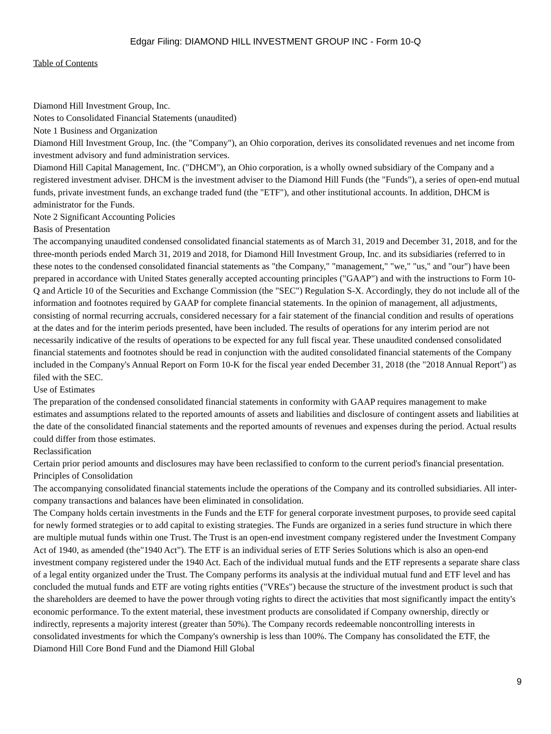Edgar Filing: DIAMOND HILL INVESTMENT GROUP INC - Form 10-Q
Table of Contents
Diamond Hill Investment Group, Inc.
Notes to Consolidated Financial Statements (unaudited)
Note 1 Business and Organization
Diamond Hill Investment Group, Inc. (the "Company"), an Ohio corporation, derives its consolidated revenues and net income from investment advisory and fund administration services.
Diamond Hill Capital Management, Inc. ("DHCM"), an Ohio corporation, is a wholly owned subsidiary of the Company and a registered investment adviser. DHCM is the investment adviser to the Diamond Hill Funds (the "Funds"), a series of open-end mutual funds, private investment funds, an exchange traded fund (the "ETF"), and other institutional accounts. In addition, DHCM is administrator for the Funds.
Note 2 Significant Accounting Policies
Basis of Presentation
The accompanying unaudited condensed consolidated financial statements as of March 31, 2019 and December 31, 2018, and for the three-month periods ended March 31, 2019 and 2018, for Diamond Hill Investment Group, Inc. and its subsidiaries (referred to in these notes to the condensed consolidated financial statements as "the Company," "management," "we," "us," and "our") have been prepared in accordance with United States generally accepted accounting principles ("GAAP") and with the instructions to Form 10-Q and Article 10 of the Securities and Exchange Commission (the "SEC") Regulation S-X. Accordingly, they do not include all of the information and footnotes required by GAAP for complete financial statements. In the opinion of management, all adjustments, consisting of normal recurring accruals, considered necessary for a fair statement of the financial condition and results of operations at the dates and for the interim periods presented, have been included. The results of operations for any interim period are not necessarily indicative of the results of operations to be expected for any full fiscal year. These unaudited condensed consolidated financial statements and footnotes should be read in conjunction with the audited consolidated financial statements of the Company included in the Company's Annual Report on Form 10-K for the fiscal year ended December 31, 2018 (the "2018 Annual Report") as filed with the SEC.
Use of Estimates
The preparation of the condensed consolidated financial statements in conformity with GAAP requires management to make estimates and assumptions related to the reported amounts of assets and liabilities and disclosure of contingent assets and liabilities at the date of the consolidated financial statements and the reported amounts of revenues and expenses during the period. Actual results could differ from those estimates.
Reclassification
Certain prior period amounts and disclosures may have been reclassified to conform to the current period's financial presentation.
Principles of Consolidation
The accompanying consolidated financial statements include the operations of the Company and its controlled subsidiaries. All inter-company transactions and balances have been eliminated in consolidation.
The Company holds certain investments in the Funds and the ETF for general corporate investment purposes, to provide seed capital for newly formed strategies or to add capital to existing strategies. The Funds are organized in a series fund structure in which there are multiple mutual funds within one Trust. The Trust is an open-end investment company registered under the Investment Company Act of 1940, as amended (the"1940 Act"). The ETF is an individual series of ETF Series Solutions which is also an open-end investment company registered under the 1940 Act. Each of the individual mutual funds and the ETF represents a separate share class of a legal entity organized under the Trust. The Company performs its analysis at the individual mutual fund and ETF level and has concluded the mutual funds and ETF are voting rights entities ("VREs") because the structure of the investment product is such that the shareholders are deemed to have the power through voting rights to direct the activities that most significantly impact the entity's economic performance. To the extent material, these investment products are consolidated if Company ownership, directly or indirectly, represents a majority interest (greater than 50%). The Company records redeemable noncontrolling interests in consolidated investments for which the Company's ownership is less than 100%. The Company has consolidated the ETF, the Diamond Hill Core Bond Fund and the Diamond Hill Global
9